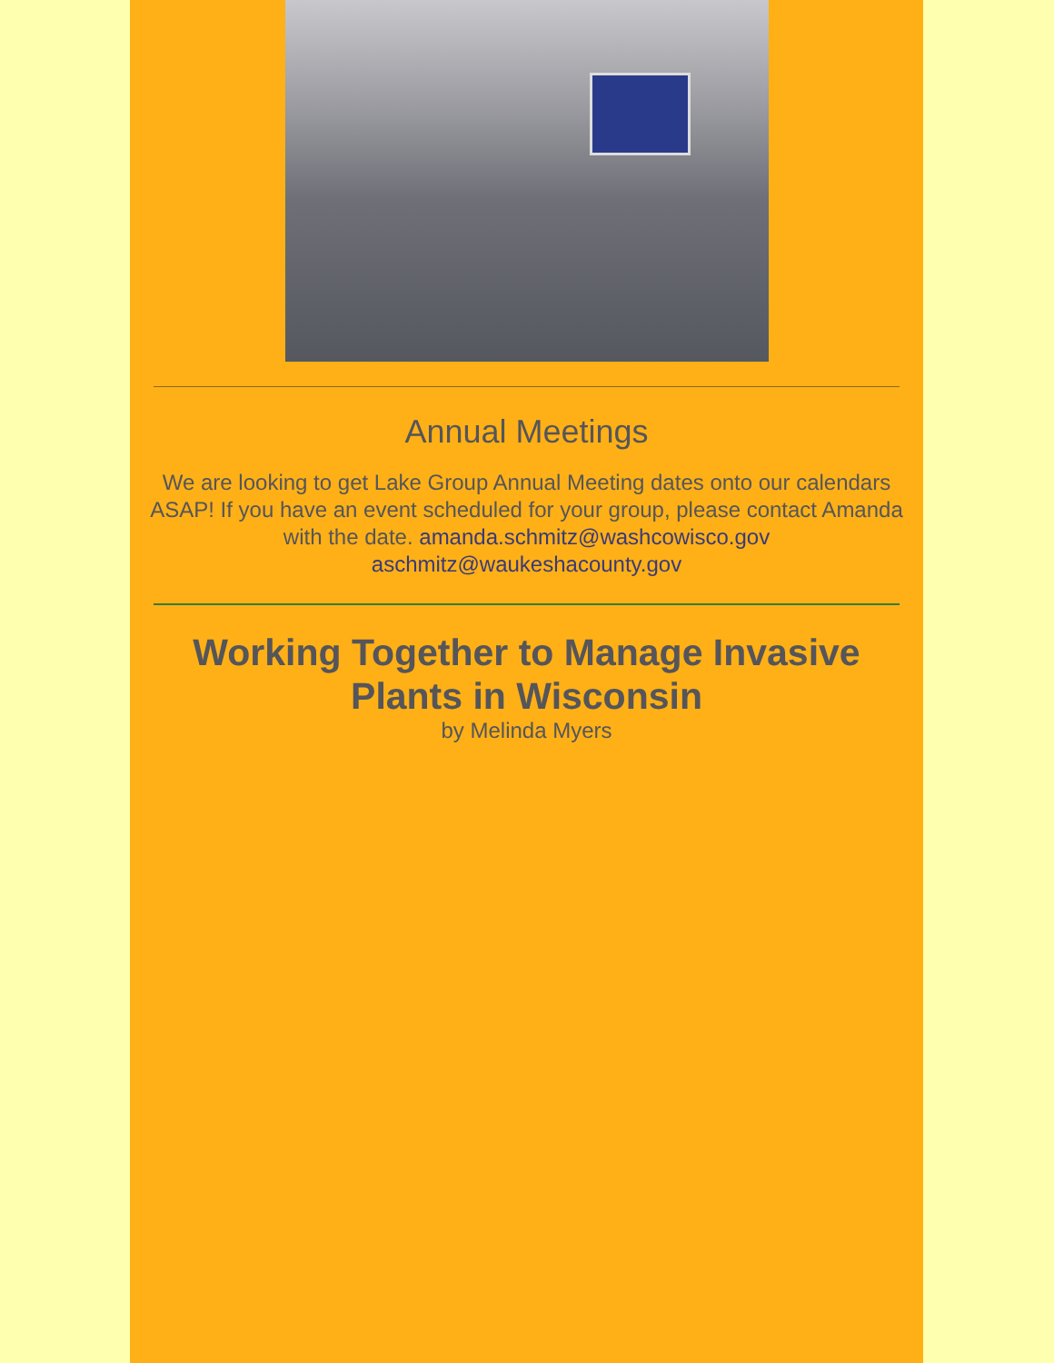Annual Meetings
We are looking to get Lake Group Annual Meeting dates onto our calendars ASAP! If you have an event scheduled for your group, please contact Amanda with the date. amanda.schmitz@washcowisco.gov aschmitz@waukeshacounty.gov
Working Together to Manage Invasive Plants in Wisconsin
by Melinda Myers